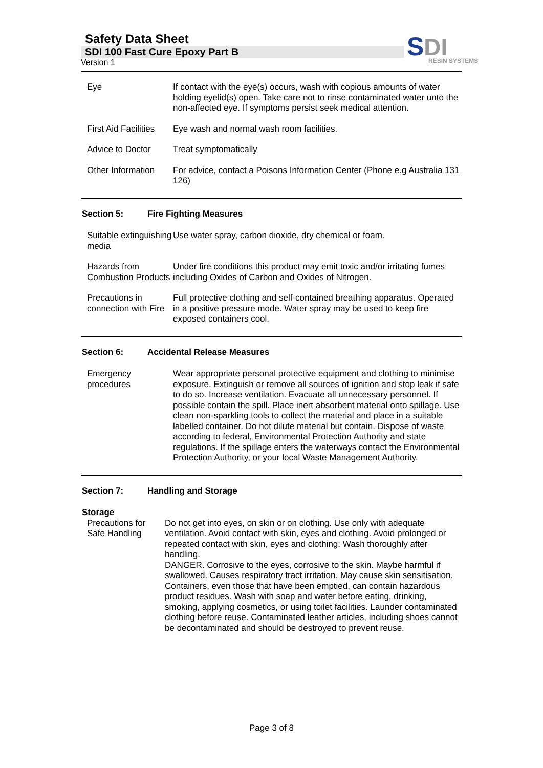Safety Data Sheet
SDI 100 Fast Cure Epoxy Part B
Version 1
SDI
RESIN SYSTEMS
Eye If contact with the eye(s) occurs, wash with copious amounts of water holding eyelid(s) open. Take care not to rinse contaminated water unto the non-affected eye. If symptoms persist seek medical attention.
First Aid Facilities
Eye wash and normal wash room facilities.
Advice to Doctor Treat symptomatically
Other Information
For advice, contact a Poisons Information Center (Phone e.g Australia 131 126)
Section 5: Fire Fighting Measures
Suitable extinguishing media
Use water spray, carbon dioxide, dry chemical or foam.
Hazards from Combustion Products
Under fire conditions this product may emit toxic and/or irritating fumes including Oxides of Carbon and Oxides of Nitrogen.
Precautions in connection with Fire
Full protective clothing and self-contained breathing apparatus. Operated in a positive pressure mode. Water spray may be used to keep fire exposed containers cool.
Section 6: Accidental Release Measures
Emergency procedures
Wear appropriate personal protective equipment and clothing to minimise exposure. Extinguish or remove all sources of ignition and stop leak if safe to do so. Increase ventilation. Evacuate all unnecessary personnel. If possible contain the spill. Place inert absorbent material onto spillage. Use clean non-sparkling tools to collect the material and place in a suitable labelled container. Do not dilute material but contain. Dispose of waste according to federal, Environmental Protection Authority and state regulations. If the spillage enters the waterways contact the Environmental Protection Authority, or your local Waste Management Authority.
Section 7: Handling and Storage
Storage
Precautions for Safe Handling
Do not get into eyes, on skin or on clothing. Use only with adequate ventilation. Avoid contact with skin, eyes and clothing. Avoid prolonged or repeated contact with skin, eyes and clothing. Wash thoroughly after handling.
DANGER. Corrosive to the eyes, corrosive to the skin. Maybe harmful if swallowed. Causes respiratory tract irritation. May cause skin sensitisation.
Containers, even those that have been emptied, can contain hazardous product residues. Wash with soap and water before eating, drinking, smoking, applying cosmetics, or using toilet facilities. Launder contaminated clothing before reuse. Contaminated leather articles, including shoes cannot be decontaminated and should be destroyed to prevent reuse.
Page 3 of 8